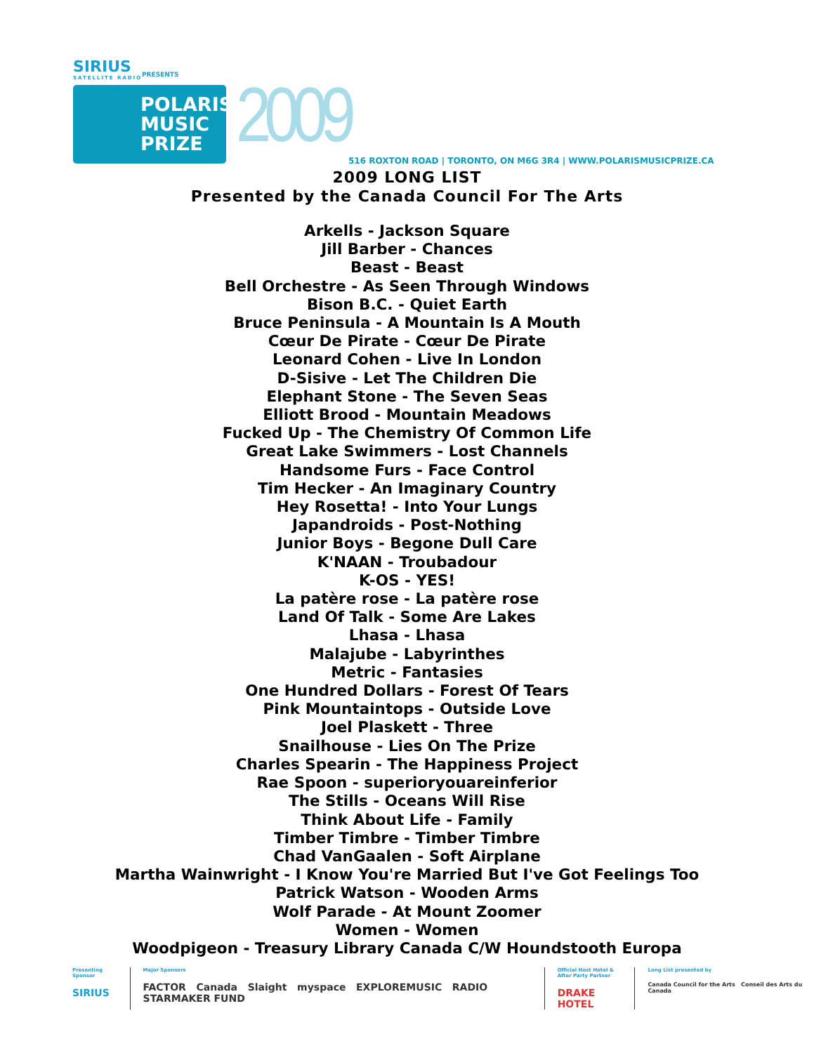SIRIUS
SATELLITE RADIO
PRESENTS
POLARIS
MUSIC
PRIZE
2009
516 ROXTON ROAD | TORONTO, ON M6G 3R4 | WWW.POLARISMUSICPRIZE.CA
2009 LONG LIST
Presented by the Canada Council For The Arts
Arkells - Jackson Square
Jill Barber - Chances
Beast - Beast
Bell Orchestre - As Seen Through Windows
Bison B.C. - Quiet Earth
Bruce Peninsula - A Mountain Is A Mouth
Cœur De Pirate - Cœur De Pirate
Leonard Cohen - Live In London
D-Sisive - Let The Children Die
Elephant Stone - The Seven Seas
Elliott Brood - Mountain Meadows
Fucked Up - The Chemistry Of Common Life
Great Lake Swimmers - Lost Channels
Handsome Furs - Face Control
Tim Hecker - An Imaginary Country
Hey Rosetta! - Into Your Lungs
Japandroids - Post-Nothing
Junior Boys - Begone Dull Care
K'NAAN - Troubadour
K-OS - YES!
La patère rose - La patère rose
Land Of Talk - Some Are Lakes
Lhasa - Lhasa
Malajube - Labyrinthes
Metric - Fantasies
One Hundred Dollars - Forest Of Tears
Pink Mountaintops - Outside Love
Joel Plaskett - Three
Snailhouse - Lies On The Prize
Charles Spearin - The Happiness Project
Rae Spoon - superioryouareinferior
The Stills - Oceans Will Rise
Think About Life - Family
Timber Timbre - Timber Timbre
Chad VanGaalen - Soft Airplane
Martha Wainwright - I Know You're Married But I've Got Feelings Too
Patrick Watson - Wooden Arms
Wolf Parade - At Mount Zoomer
Women - Women
Woodpigeon - Treasury Library Canada C/W Houndstooth Europa
Presenting Sponsor
SIRIUS
Major Sponsors
FACTOR Canada Slaight myspace EXPLOREMUSIC RADIO STARMAKER FUND
Official Host Hotel &
After Party Partner
DRAKE HOTEL
Long List presented by
Canada Council for the Arts Conseil des Arts du Canada